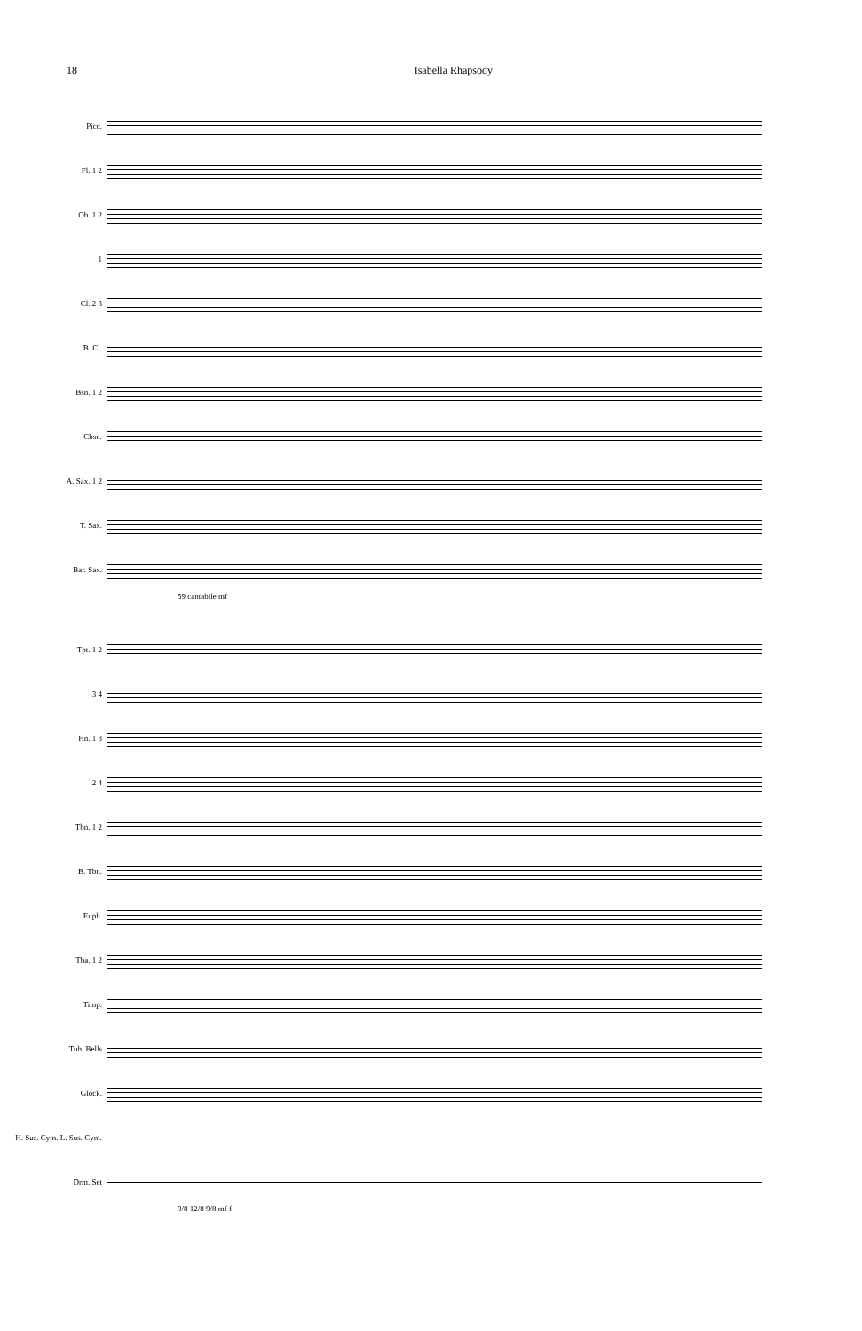18 Isabella Rhapsody
Picc.
Fl. 1 2
Ob. 1 2
1
Cl. 2 3
B. Cl.
Bsn. 1 2
Cbsn.
A. Sax. 1 2
T. Sax.
Bar. Sax.
59 cantabile mf
Tpt. 1 2
3 4
Hn. 1 3
2 4
Tbn. 1 2
B. Tbn.
Euph.
Tba. 1 2
Timp.
Tub. Bells
Glock.
H. Sus. Cym. L. Sus. Cym.
Drm. Set
9/8 12/8 9/8 mf f